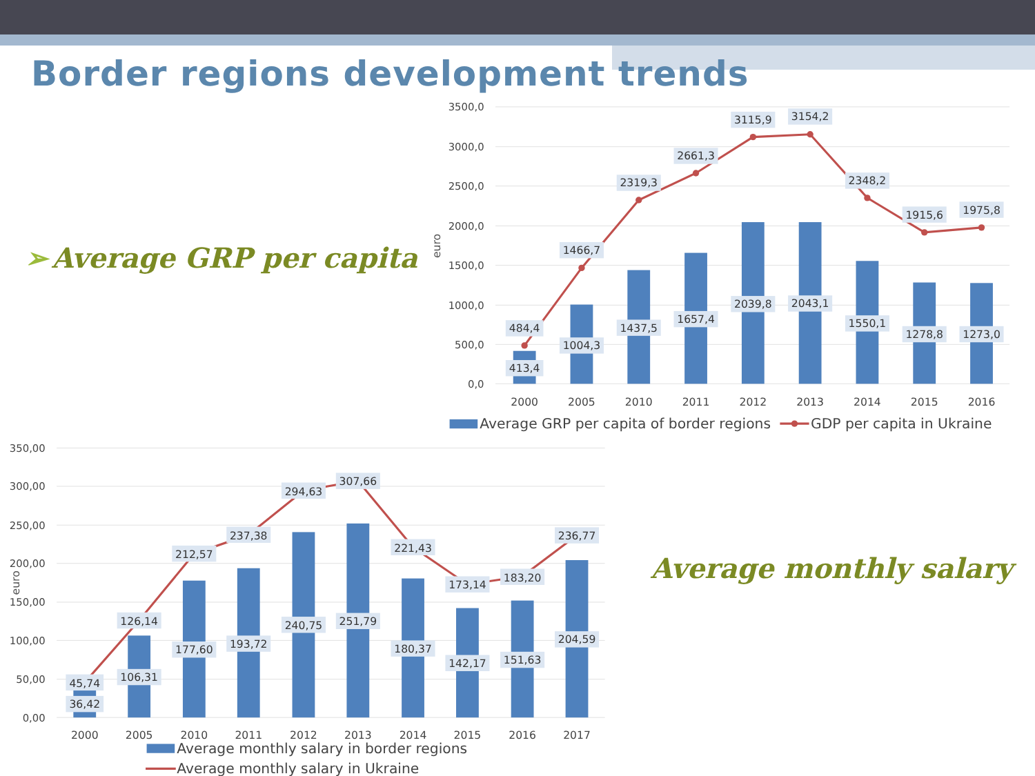Border regions development trends
➢ Average GRP per capita
3500,0
3000,0
2500,0
2000,0
1500,0
1000,0
500,0
0,0
euro
484,4
413,4
1466,7
1004,3
2319,3
1437,5
2661,3
1657,4
3115,9
2039,8
3154,2
2043,1
2348,2
1550,1
1915,6
1278,8
1975,8
1273,0
2000
2005
2010
2011
2012
2013
2014
2015
2016
Average GRP per capita of border regions
GDP per capita in Ukraine
350,00
300,00
250,00
200,00
150,00
100,00
50,00
0,00
euro
45,74
36,42
126,14
106,31
212,57
177,60
237,38
193,72
294,63
240,75
307,66
251,79
221,43
180,37
173,14
142,17
183,20
151,63
236,77
204,59
2000
2005
2010
2011
2012
2013
2014
2015
2016
2017
Average monthly salary in border regions
Average monthly salary in Ukraine
Average monthly salary